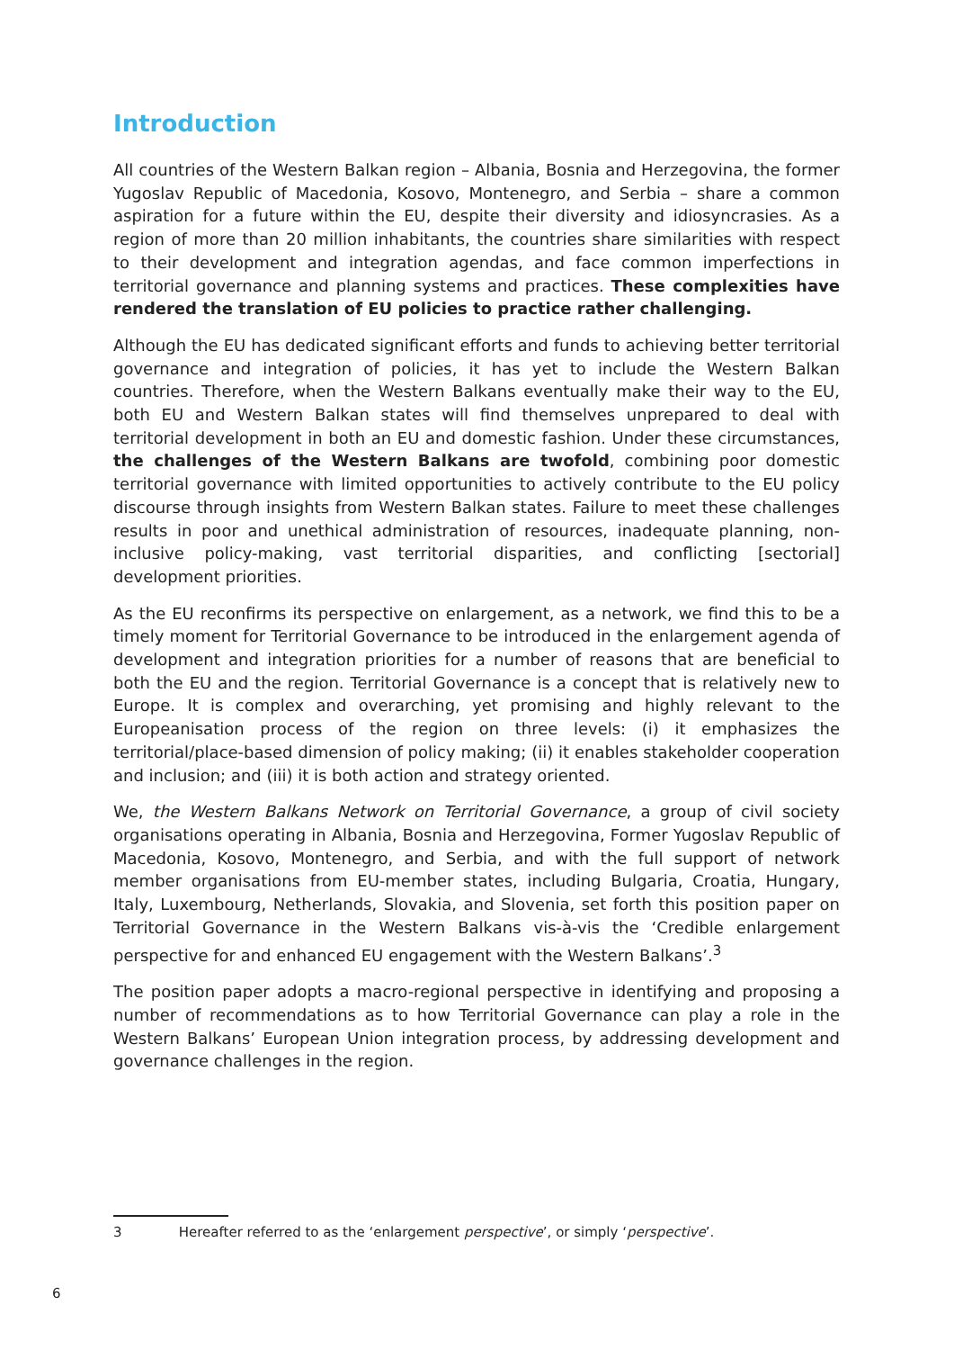Introduction
All countries of the Western Balkan region – Albania, Bosnia and Herzegovina, the former Yugoslav Republic of Macedonia, Kosovo, Montenegro, and Serbia – share a common aspiration for a future within the EU, despite their diversity and idiosyncrasies. As a region of more than 20 million inhabitants, the countries share similarities with respect to their development and integration agendas, and face common imperfections in territorial governance and planning systems and practices. These complexities have rendered the translation of EU policies to practice rather challenging.
Although the EU has dedicated significant efforts and funds to achieving better territorial governance and integration of policies, it has yet to include the Western Balkan countries. Therefore, when the Western Balkans eventually make their way to the EU, both EU and Western Balkan states will find themselves unprepared to deal with territorial development in both an EU and domestic fashion. Under these circumstances, the challenges of the Western Balkans are twofold, combining poor domestic territorial governance with limited opportunities to actively contribute to the EU policy discourse through insights from Western Balkan states. Failure to meet these challenges results in poor and unethical administration of resources, inadequate planning, non-inclusive policy-making, vast territorial disparities, and conflicting [sectorial] development priorities.
As the EU reconfirms its perspective on enlargement, as a network, we find this to be a timely moment for Territorial Governance to be introduced in the enlargement agenda of development and integration priorities for a number of reasons that are beneficial to both the EU and the region. Territorial Governance is a concept that is relatively new to Europe. It is complex and overarching, yet promising and highly relevant to the Europeanisation process of the region on three levels: (i) it emphasizes the territorial/place-based dimension of policy making; (ii) it enables stakeholder cooperation and inclusion; and (iii) it is both action and strategy oriented.
We, the Western Balkans Network on Territorial Governance, a group of civil society organisations operating in Albania, Bosnia and Herzegovina, Former Yugoslav Republic of Macedonia, Kosovo, Montenegro, and Serbia, and with the full support of network member organisations from EU-member states, including Bulgaria, Croatia, Hungary, Italy, Luxembourg, Netherlands, Slovakia, and Slovenia, set forth this position paper on Territorial Governance in the Western Balkans vis-à-vis the ‘Credible enlargement perspective for and enhanced EU engagement with the Western Balkans’.<sup>3</sup>
The position paper adopts a macro-regional perspective in identifying and proposing a number of recommendations as to how Territorial Governance can play a role in the Western Balkans’ European Union integration process, by addressing development and governance challenges in the region.
3 Hereafter referred to as the ‘enlargement perspective’, or simply ‘perspective’.
6